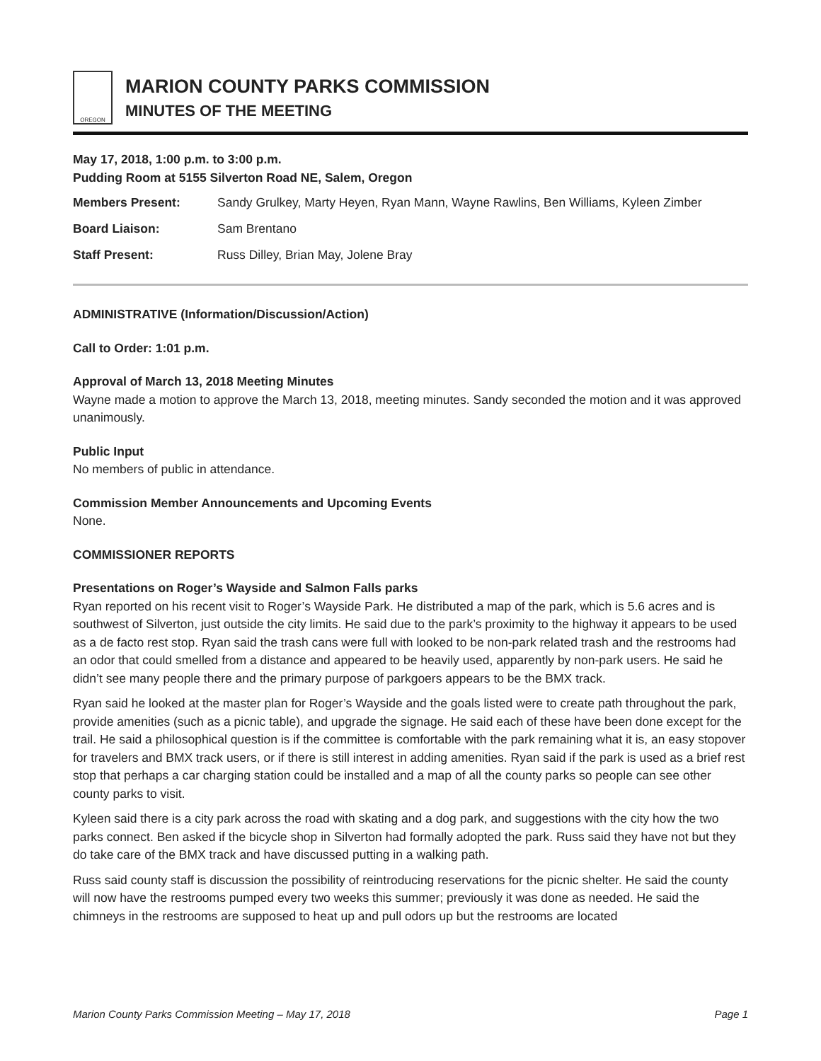OREGON
MARION COUNTY PARKS COMMISSION
MINUTES OF THE MEETING
May 17, 2018, 1:00 p.m. to 3:00 p.m.
Pudding Room at 5155 Silverton Road NE, Salem, Oregon
Members Present: Sandy Grulkey, Marty Heyen, Ryan Mann, Wayne Rawlins, Ben Williams, Kyleen Zimber
Board Liaison: Sam Brentano
Staff Present: Russ Dilley, Brian May, Jolene Bray
ADMINISTRATIVE (Information/Discussion/Action)
Call to Order: 1:01 p.m.
Approval of March 13, 2018 Meeting Minutes
Wayne made a motion to approve the March 13, 2018, meeting minutes. Sandy seconded the motion and it was approved unanimously.
Public Input
No members of public in attendance.
Commission Member Announcements and Upcoming Events
None.
COMMISSIONER REPORTS
Presentations on Roger’s Wayside and Salmon Falls parks
Ryan reported on his recent visit to Roger’s Wayside Park. He distributed a map of the park, which is 5.6 acres and is southwest of Silverton, just outside the city limits. He said due to the park’s proximity to the highway it appears to be used as a de facto rest stop. Ryan said the trash cans were full with looked to be non-park related trash and the restrooms had an odor that could smelled from a distance and appeared to be heavily used, apparently by non-park users. He said he didn’t see many people there and the primary purpose of parkgoers appears to be the BMX track.
Ryan said he looked at the master plan for Roger’s Wayside and the goals listed were to create path throughout the park, provide amenities (such as a picnic table), and upgrade the signage. He said each of these have been done except for the trail. He said a philosophical question is if the committee is comfortable with the park remaining what it is, an easy stopover for travelers and BMX track users, or if there is still interest in adding amenities. Ryan said if the park is used as a brief rest stop that perhaps a car charging station could be installed and a map of all the county parks so people can see other county parks to visit.
Kyleen said there is a city park across the road with skating and a dog park, and suggestions with the city how the two parks connect. Ben asked if the bicycle shop in Silverton had formally adopted the park. Russ said they have not but they do take care of the BMX track and have discussed putting in a walking path.
Russ said county staff is discussion the possibility of reintroducing reservations for the picnic shelter. He said the county will now have the restrooms pumped every two weeks this summer; previously it was done as needed. He said the chimneys in the restrooms are supposed to heat up and pull odors up but the restrooms are located
Marion County Parks Commission Meeting – May 17, 2018 Page 1